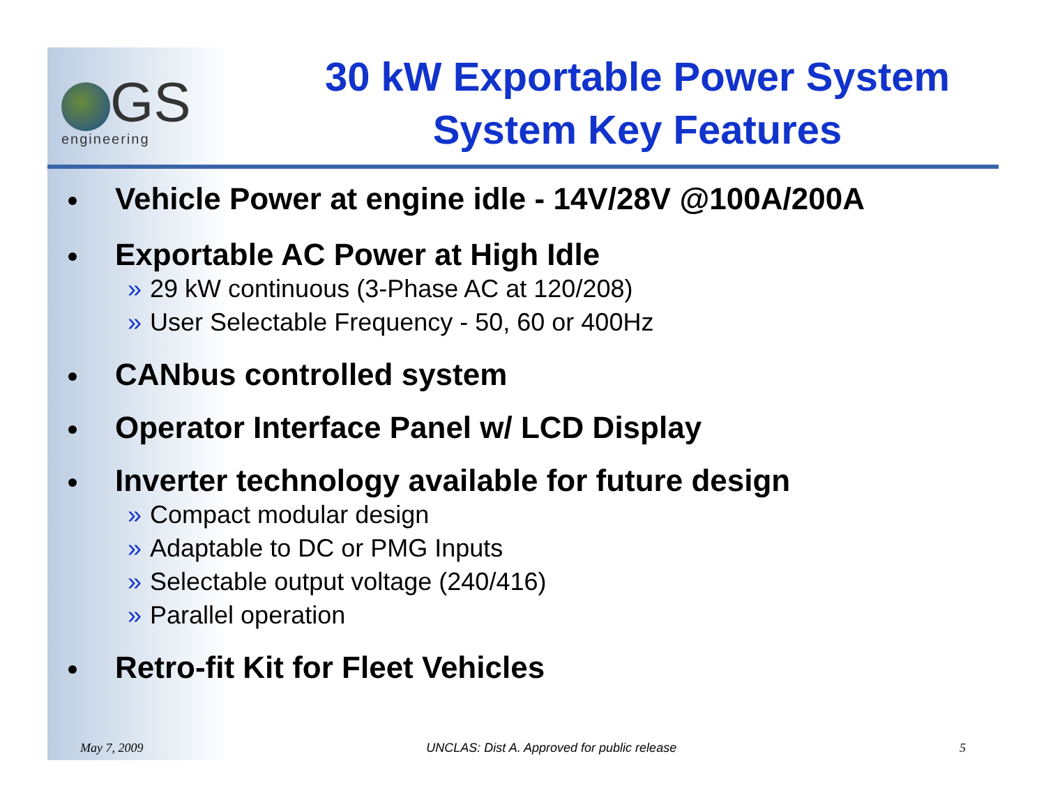GS
engineering
30 kW Exportable Power System
System Key Features
Vehicle Power at engine idle - 14V/28V @100A/200A
Exportable AC Power at High Idle
» 29 kW continuous (3-Phase AC at 120/208)
» User Selectable Frequency - 50, 60 or 400Hz
CANbus controlled system
Operator Interface Panel w/ LCD Display
Inverter technology available for future design
» Compact modular design
» Adaptable to DC or PMG Inputs
» Selectable output voltage (240/416)
» Parallel operation
Retro-fit Kit for Fleet Vehicles
May 7, 2009 UNCLAS: Dist A. Approved for public release 5